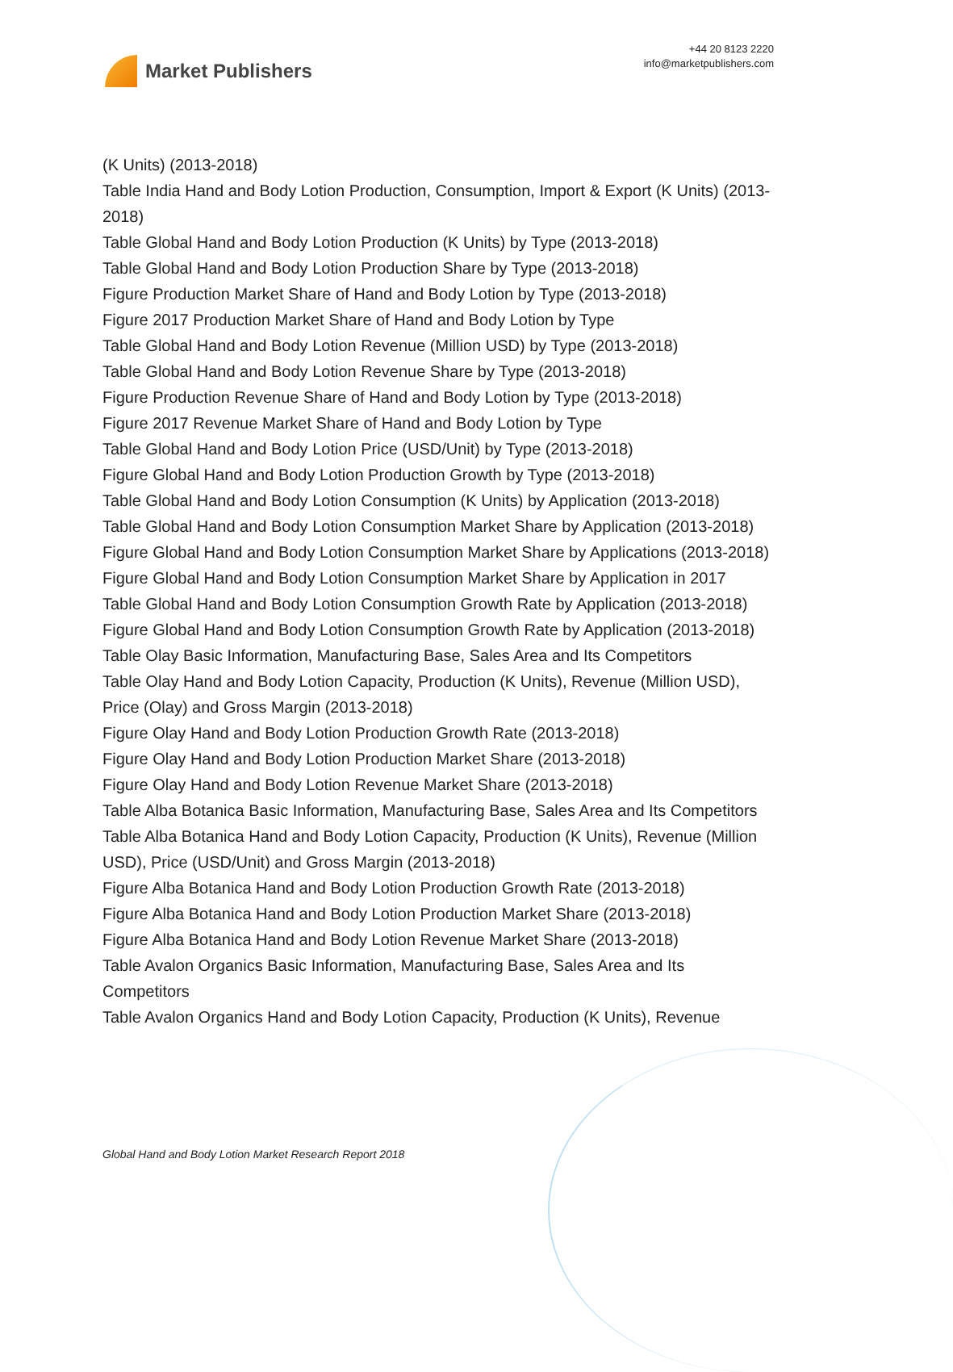Market Publishers
+44 20 8123 2220
info@marketpublishers.com
(K Units) (2013-2018)
Table India Hand and Body Lotion Production, Consumption, Import & Export (K Units) (2013-2018)
Table Global Hand and Body Lotion Production (K Units) by Type (2013-2018)
Table Global Hand and Body Lotion Production Share by Type (2013-2018)
Figure Production Market Share of Hand and Body Lotion by Type (2013-2018)
Figure 2017 Production Market Share of Hand and Body Lotion by Type
Table Global Hand and Body Lotion Revenue (Million USD) by Type (2013-2018)
Table Global Hand and Body Lotion Revenue Share by Type (2013-2018)
Figure Production Revenue Share of Hand and Body Lotion by Type (2013-2018)
Figure 2017 Revenue Market Share of Hand and Body Lotion by Type
Table Global Hand and Body Lotion Price (USD/Unit) by Type (2013-2018)
Figure Global Hand and Body Lotion Production Growth by Type (2013-2018)
Table Global Hand and Body Lotion Consumption (K Units) by Application (2013-2018)
Table Global Hand and Body Lotion Consumption Market Share by Application (2013-2018)
Figure Global Hand and Body Lotion Consumption Market Share by Applications (2013-2018)
Figure Global Hand and Body Lotion Consumption Market Share by Application in 2017
Table Global Hand and Body Lotion Consumption Growth Rate by Application (2013-2018)
Figure Global Hand and Body Lotion Consumption Growth Rate by Application (2013-2018)
Table Olay Basic Information, Manufacturing Base, Sales Area and Its Competitors
Table Olay Hand and Body Lotion Capacity, Production (K Units), Revenue (Million USD), Price (Olay) and Gross Margin (2013-2018)
Figure Olay Hand and Body Lotion Production Growth Rate (2013-2018)
Figure Olay Hand and Body Lotion Production Market Share (2013-2018)
Figure Olay Hand and Body Lotion Revenue Market Share (2013-2018)
Table Alba Botanica Basic Information, Manufacturing Base, Sales Area and Its Competitors
Table Alba Botanica Hand and Body Lotion Capacity, Production (K Units), Revenue (Million USD), Price (USD/Unit) and Gross Margin (2013-2018)
Figure Alba Botanica Hand and Body Lotion Production Growth Rate (2013-2018)
Figure Alba Botanica Hand and Body Lotion Production Market Share (2013-2018)
Figure Alba Botanica Hand and Body Lotion Revenue Market Share (2013-2018)
Table Avalon Organics Basic Information, Manufacturing Base, Sales Area and Its Competitors
Table Avalon Organics Hand and Body Lotion Capacity, Production (K Units), Revenue
Global Hand and Body Lotion Market Research Report 2018